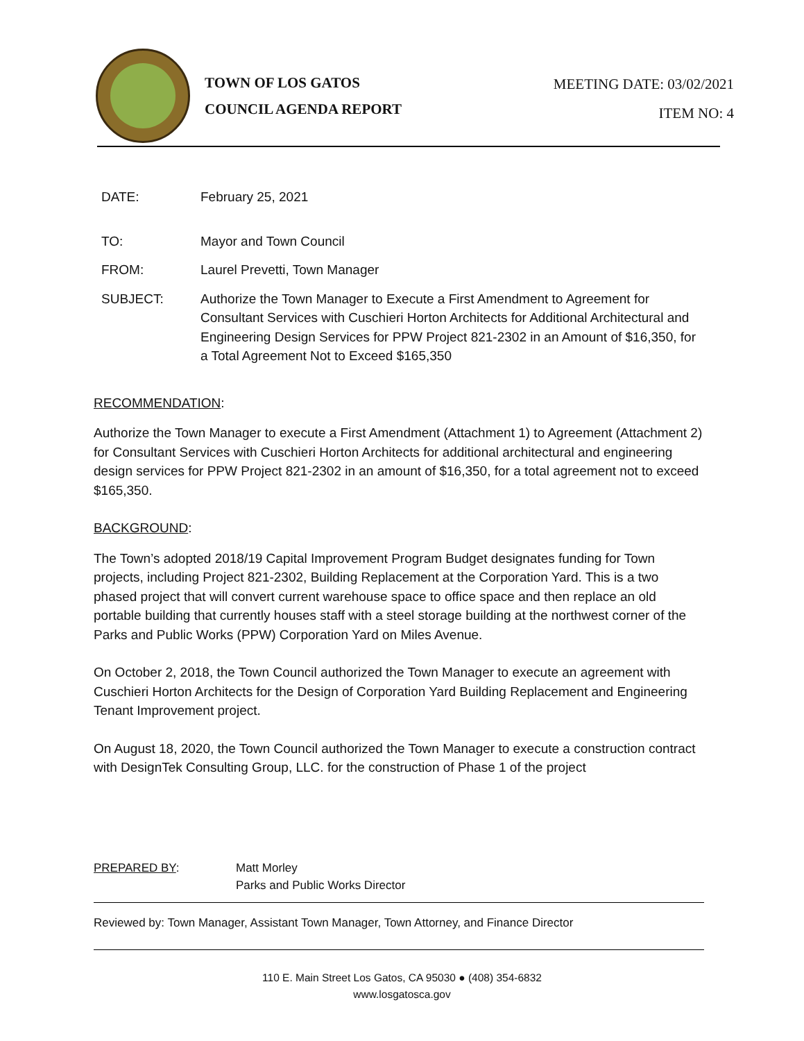TOWN OF LOS GATOS
COUNCIL AGENDA REPORT
MEETING DATE: 03/02/2021
ITEM NO: 4
DATE: February 25, 2021
TO: Mayor and Town Council
FROM: Laurel Prevetti, Town Manager
SUBJECT: Authorize the Town Manager to Execute a First Amendment to Agreement for Consultant Services with Cuschieri Horton Architects for Additional Architectural and Engineering Design Services for PPW Project 821-2302 in an Amount of $16,350, for a Total Agreement Not to Exceed $165,350
RECOMMENDATION:
Authorize the Town Manager to execute a First Amendment (Attachment 1) to Agreement (Attachment 2) for Consultant Services with Cuschieri Horton Architects for additional architectural and engineering design services for PPW Project 821-2302 in an amount of $16,350, for a total agreement not to exceed $165,350.
BACKGROUND:
The Town’s adopted 2018/19 Capital Improvement Program Budget designates funding for Town projects, including Project 821-2302, Building Replacement at the Corporation Yard. This is a two phased project that will convert current warehouse space to office space and then replace an old portable building that currently houses staff with a steel storage building at the northwest corner of the Parks and Public Works (PPW) Corporation Yard on Miles Avenue.
On October 2, 2018, the Town Council authorized the Town Manager to execute an agreement with Cuschieri Horton Architects for the Design of Corporation Yard Building Replacement and Engineering Tenant Improvement project.
On August 18, 2020, the Town Council authorized the Town Manager to execute a construction contract with DesignTek Consulting Group, LLC. for the construction of Phase 1 of the project
PREPARED BY: Matt Morley
Parks and Public Works Director
Reviewed by: Town Manager, Assistant Town Manager, Town Attorney, and Finance Director
110 E. Main Street Los Gatos, CA 95030 ● (408) 354-6832
www.losgatosca.gov